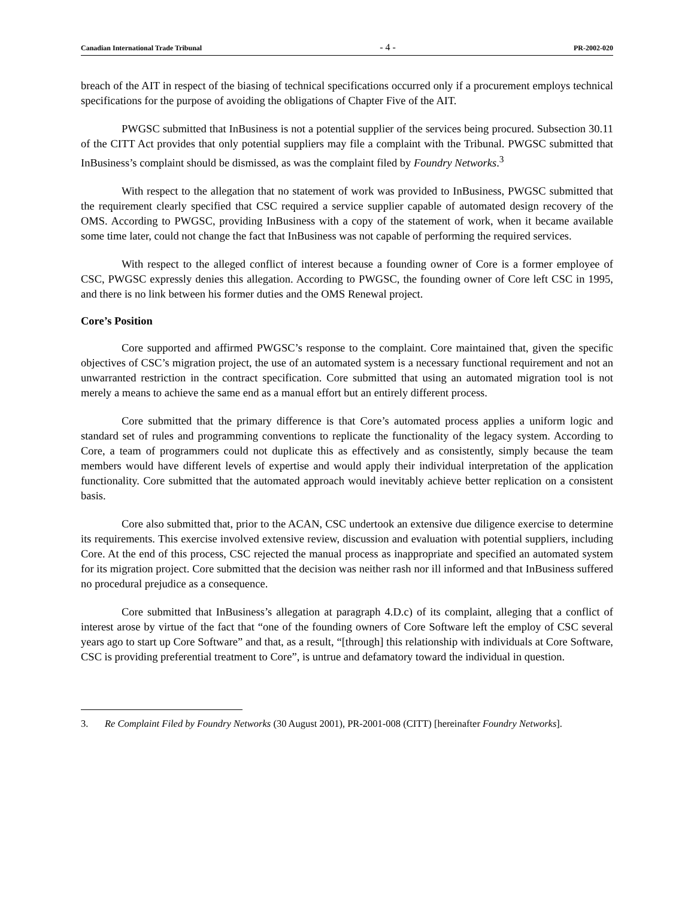Canadian International Trade Tribunal - 4 - PR-2002-020
breach of the AIT in respect of the biasing of technical specifications occurred only if a procurement employs technical specifications for the purpose of avoiding the obligations of Chapter Five of the AIT.
PWGSC submitted that InBusiness is not a potential supplier of the services being procured. Subsection 30.11 of the CITT Act provides that only potential suppliers may file a complaint with the Tribunal. PWGSC submitted that InBusiness’s complaint should be dismissed, as was the complaint filed by Foundry Networks.<sup>3</sup>
With respect to the allegation that no statement of work was provided to InBusiness, PWGSC submitted that the requirement clearly specified that CSC required a service supplier capable of automated design recovery of the OMS. According to PWGSC, providing InBusiness with a copy of the statement of work, when it became available some time later, could not change the fact that InBusiness was not capable of performing the required services.
With respect to the alleged conflict of interest because a founding owner of Core is a former employee of CSC, PWGSC expressly denies this allegation. According to PWGSC, the founding owner of Core left CSC in 1995, and there is no link between his former duties and the OMS Renewal project.
Core’s Position
Core supported and affirmed PWGSC’s response to the complaint. Core maintained that, given the specific objectives of CSC’s migration project, the use of an automated system is a necessary functional requirement and not an unwarranted restriction in the contract specification. Core submitted that using an automated migration tool is not merely a means to achieve the same end as a manual effort but an entirely different process.
Core submitted that the primary difference is that Core’s automated process applies a uniform logic and standard set of rules and programming conventions to replicate the functionality of the legacy system. According to Core, a team of programmers could not duplicate this as effectively and as consistently, simply because the team members would have different levels of expertise and would apply their individual interpretation of the application functionality. Core submitted that the automated approach would inevitably achieve better replication on a consistent basis.
Core also submitted that, prior to the ACAN, CSC undertook an extensive due diligence exercise to determine its requirements. This exercise involved extensive review, discussion and evaluation with potential suppliers, including Core. At the end of this process, CSC rejected the manual process as inappropriate and specified an automated system for its migration project. Core submitted that the decision was neither rash nor ill informed and that InBusiness suffered no procedural prejudice as a consequence.
Core submitted that InBusiness’s allegation at paragraph 4.D.c) of its complaint, alleging that a conflict of interest arose by virtue of the fact that “one of the founding owners of Core Software left the employ of CSC several years ago to start up Core Software” and that, as a result, “[through] this relationship with individuals at Core Software, CSC is providing preferential treatment to Core”, is untrue and defamatory toward the individual in question.
3. Re Complaint Filed by Foundry Networks (30 August 2001), PR-2001-008 (CITT) [hereinafter Foundry Networks].